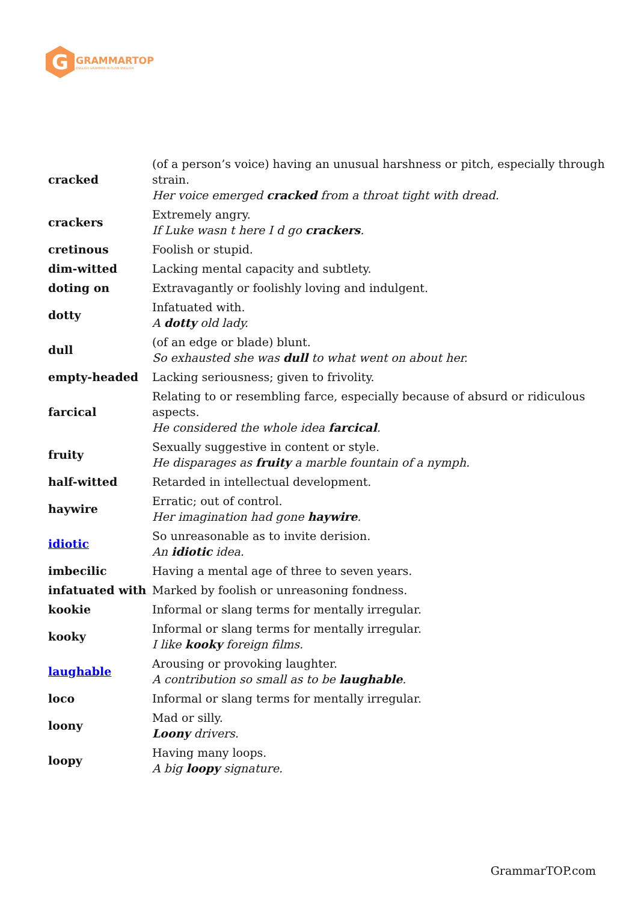G
GRAMMARTOP
ENGLISH GRAMMAR IN PLAIN ENGLISH
| cracked | (of a person’s voice) having an unusual harshness or pitch, especially through strain. Her voice emerged cracked from a throat tight with dread. |
| crackers | Extremely angry. If Luke wasn t here I d go crackers . |
| cretinous | Foolish or stupid. |
| dim-witted | Lacking mental capacity and subtlety. |
| doting on | Extravagantly or foolishly loving and indulgent. |
| dotty | Infatuated with. A dotty old lady. |
| dull | (of an edge or blade) blunt. So exhausted she was dull to what went on about her. |
| empty-headed | Lacking seriousness; given to frivolity. |
| farcical | Relating to or resembling farce, especially because of absurd or ridiculous aspects. He considered the whole idea farcical . |
| fruity | Sexually suggestive in content or style. He disparages as fruity a marble fountain of a nymph. |
| half-witted | Retarded in intellectual development. |
| haywire | Erratic; out of control. Her imagination had gone haywire . |
| idiotic | So unreasonable as to invite derision. An idiotic idea. |
| imbecilic | Having a mental age of three to seven years. |
| infatuated with | Marked by foolish or unreasoning fondness. |
| kookie | Informal or slang terms for mentally irregular. |
| kooky | Informal or slang terms for mentally irregular. I like kooky foreign films. |
| laughable | Arousing or provoking laughter. A contribution so small as to be laughable . |
| loco | Informal or slang terms for mentally irregular. |
| loony | Mad or silly. Loony drivers. |
| loopy | Having many loops. A big loopy signature. |
GrammarTOP.com